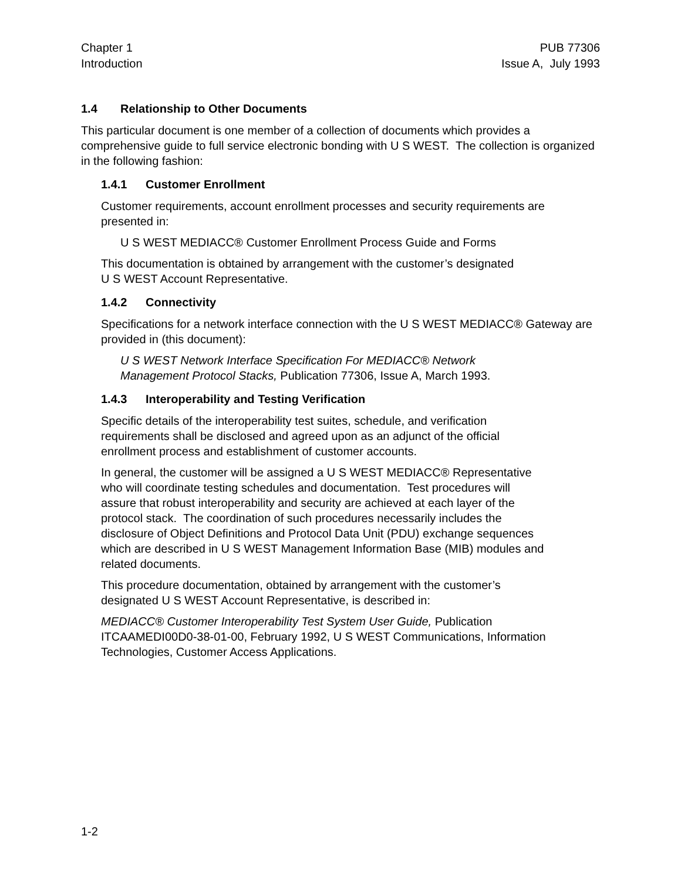Chapter 1
Introduction
PUB 77306
Issue A, July 1993
1.4 Relationship to Other Documents
This particular document is one member of a collection of documents which provides a comprehensive guide to full service electronic bonding with U S WEST. The collection is organized in the following fashion:
1.4.1 Customer Enrollment
Customer requirements, account enrollment processes and security requirements are presented in:
U S WEST MEDIACC® Customer Enrollment Process Guide and Forms
This documentation is obtained by arrangement with the customer’s designated
U S WEST Account Representative.
1.4.2 Connectivity
Specifications for a network interface connection with the U S WEST MEDIACC® Gateway are provided in (this document):
U S WEST Network Interface Specification For MEDIACC® Network
Management Protocol Stacks, Publication 77306, Issue A, March 1993.
1.4.3 Interoperability and Testing Verification
Specific details of the interoperability test suites, schedule, and verification
requirements shall be disclosed and agreed upon as an adjunct of the official
enrollment process and establishment of customer accounts.
In general, the customer will be assigned a U S WEST MEDIACC® Representative
who will coordinate testing schedules and documentation. Test procedures will
assure that robust interoperability and security are achieved at each layer of the
protocol stack. The coordination of such procedures necessarily includes the
disclosure of Object Definitions and Protocol Data Unit (PDU) exchange sequences
which are described in U S WEST Management Information Base (MIB) modules and
related documents.
This procedure documentation, obtained by arrangement with the customer’s
designated U S WEST Account Representative, is described in:
MEDIACC® Customer Interoperability Test System User Guide, Publication
ITCAAMEDI00D0-38-01-00, February 1992, U S WEST Communications, Information
Technologies, Customer Access Applications.
1-2